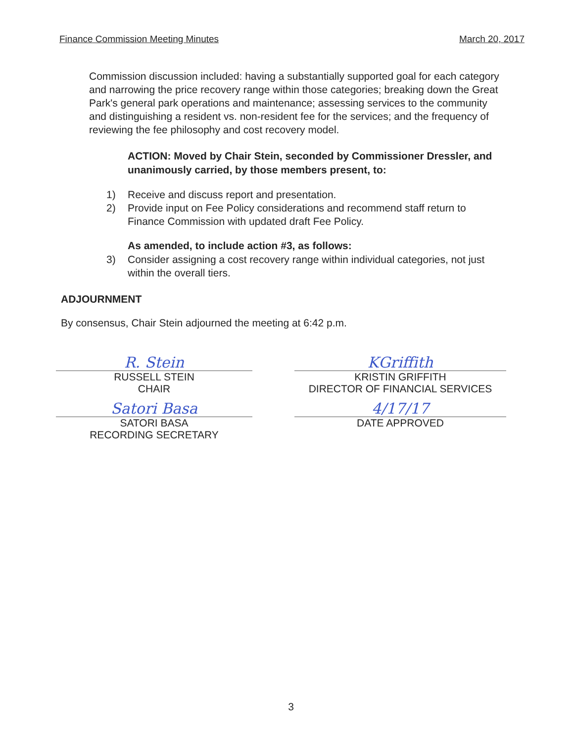Finance Commission Meeting Minutes March 20, 2017
Commission discussion included: having a substantially supported goal for each category and narrowing the price recovery range within those categories; breaking down the Great Park's general park operations and maintenance; assessing services to the community and distinguishing a resident vs. non-resident fee for the services; and the frequency of reviewing the fee philosophy and cost recovery model.
ACTION: Moved by Chair Stein, seconded by Commissioner Dressler, and unanimously carried, by those members present, to:
1) Receive and discuss report and presentation.
2) Provide input on Fee Policy considerations and recommend staff return to Finance Commission with updated draft Fee Policy.
As amended, to include action #3, as follows:
3) Consider assigning a cost recovery range within individual categories, not just within the overall tiers.
ADJOURNMENT
By consensus, Chair Stein adjourned the meeting at 6:42 p.m.
R. Stein
RUSSELL STEIN
CHAIR
Satori Basa
SATORI BASA
RECORDING SECRETARY
KGriffith
KRISTIN GRIFFITH
DIRECTOR OF FINANCIAL SERVICES
4/17/17
DATE APPROVED
3